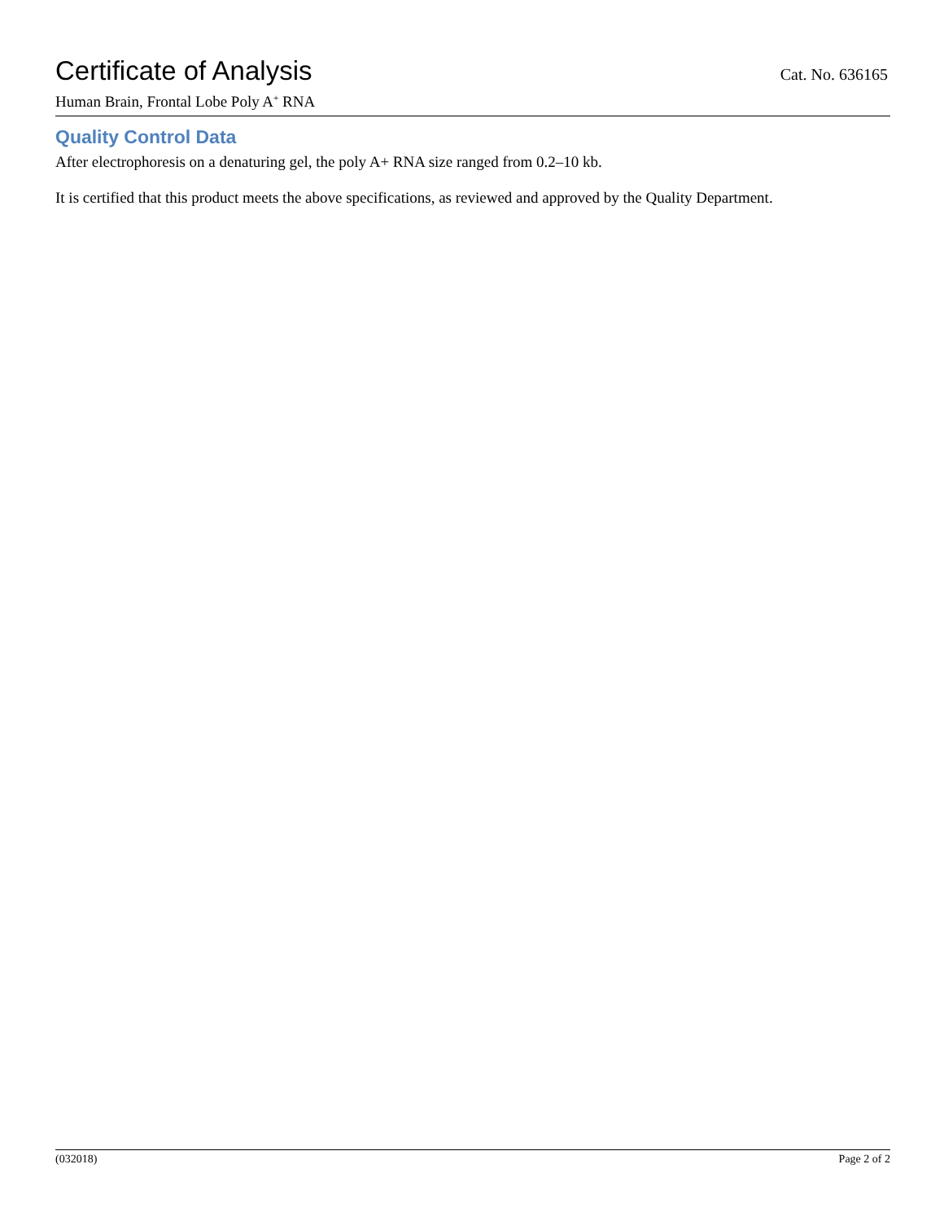Certificate of Analysis
Cat. No. 636165
Human Brain, Frontal Lobe Poly A<sup>+</sup> RNA
Quality Control Data
After electrophoresis on a denaturing gel, the poly A+ RNA size ranged from 0.2–10 kb.
It is certified that this product meets the above specifications, as reviewed and approved by the Quality Department.
(032018) Page 2 of 2